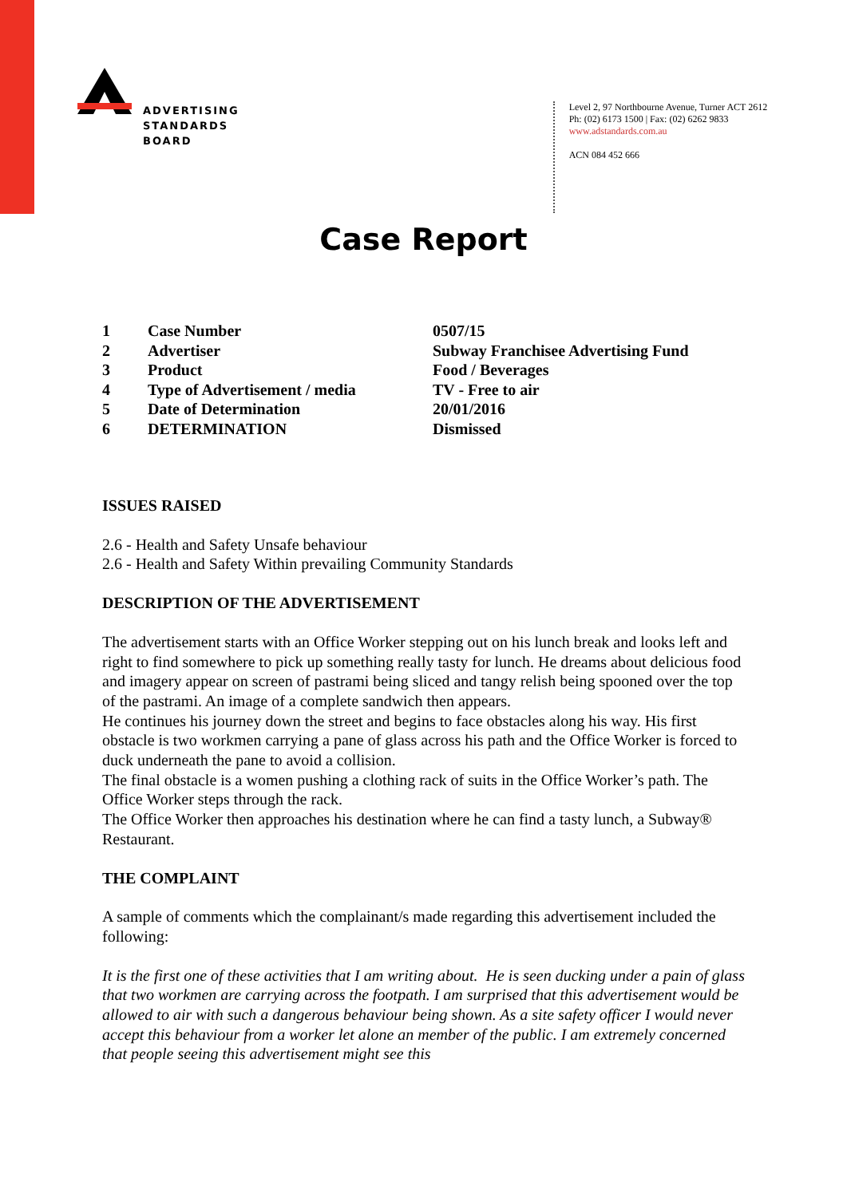ADVERTISING
STANDARDS
BOARD
Level 2, 97 Northbourne Avenue, Turner ACT 2612
Ph: (02) 6173 1500 | Fax: (02) 6262 9833
www.adstandards.com.au
ACN 084 452 666
Case Report
| 1 | Case Number | 0507/15 |
| 2 | Advertiser | Subway Franchisee Advertising Fund |
| 3 | Product | Food / Beverages |
| 4 | Type of Advertisement / media | TV - Free to air |
| 5 | Date of Determination | 20/01/2016 |
| 6 | DETERMINATION | Dismissed |
ISSUES RAISED
2.6 - Health and Safety Unsafe behaviour
2.6 - Health and Safety Within prevailing Community Standards
DESCRIPTION OF THE ADVERTISEMENT
The advertisement starts with an Office Worker stepping out on his lunch break and looks left and right to find somewhere to pick up something really tasty for lunch. He dreams about delicious food and imagery appear on screen of pastrami being sliced and tangy relish being spooned over the top of the pastrami. An image of a complete sandwich then appears.
He continues his journey down the street and begins to face obstacles along his way. His first obstacle is two workmen carrying a pane of glass across his path and the Office Worker is forced to duck underneath the pane to avoid a collision.
The final obstacle is a women pushing a clothing rack of suits in the Office Worker’s path. The Office Worker steps through the rack.
The Office Worker then approaches his destination where he can find a tasty lunch, a Subway® Restaurant.
THE COMPLAINT
A sample of comments which the complainant/s made regarding this advertisement included the following:
It is the first one of these activities that I am writing about. He is seen ducking under a pain of glass that two workmen are carrying across the footpath. I am surprised that this advertisement would be allowed to air with such a dangerous behaviour being shown. As a site safety officer I would never accept this behaviour from a worker let alone an member of the public. I am extremely concerned that people seeing this advertisement might see this